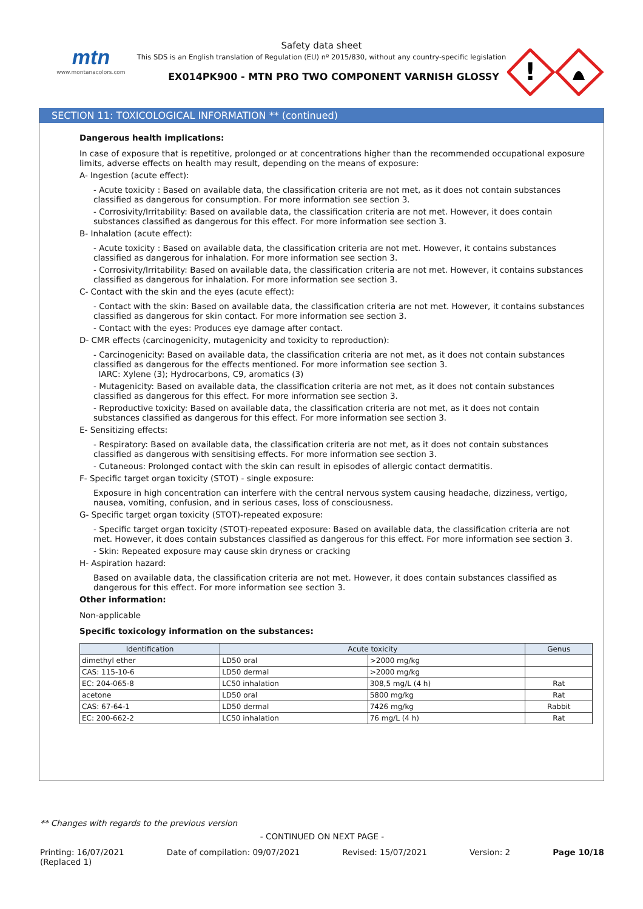mtn
www.montanacolors.com
Safety data sheet
This SDS is an English translation of Regulation (EU) nº 2015/830, without any country-specific legislation
EX014PK900 - MTN PRO TWO COMPONENT VARNISH GLOSSY
!
SECTION 11: TOXICOLOGICAL INFORMATION ** (continued)
Dangerous health implications:
In case of exposure that is repetitive, prolonged or at concentrations higher than the recommended occupational exposure limits, adverse effects on health may result, depending on the means of exposure:
A- Ingestion (acute effect):
- Acute toxicity : Based on available data, the classification criteria are not met, as it does not contain substances classified as dangerous for consumption. For more information see section 3.
- Corrosivity/Irritability: Based on available data, the classification criteria are not met. However, it does contain substances classified as dangerous for this effect. For more information see section 3.
B- Inhalation (acute effect):
- Acute toxicity : Based on available data, the classification criteria are not met. However, it contains substances classified as dangerous for inhalation. For more information see section 3.
- Corrosivity/Irritability: Based on available data, the classification criteria are not met. However, it contains substances classified as dangerous for inhalation. For more information see section 3.
C- Contact with the skin and the eyes (acute effect):
- Contact with the skin: Based on available data, the classification criteria are not met. However, it contains substances classified as dangerous for skin contact. For more information see section 3.
- Contact with the eyes: Produces eye damage after contact.
D- CMR effects (carcinogenicity, mutagenicity and toxicity to reproduction):
- Carcinogenicity: Based on available data, the classification criteria are not met, as it does not contain substances classified as dangerous for the effects mentioned. For more information see section 3.
IARC: Xylene (3); Hydrocarbons, C9, aromatics (3)
- Mutagenicity: Based on available data, the classification criteria are not met, as it does not contain substances classified as dangerous for this effect. For more information see section 3.
- Reproductive toxicity: Based on available data, the classification criteria are not met, as it does not contain substances classified as dangerous for this effect. For more information see section 3.
E- Sensitizing effects:
- Respiratory: Based on available data, the classification criteria are not met, as it does not contain substances classified as dangerous with sensitising effects. For more information see section 3.
- Cutaneous: Prolonged contact with the skin can result in episodes of allergic contact dermatitis.
F- Specific target organ toxicity (STOT) - single exposure:
Exposure in high concentration can interfere with the central nervous system causing headache, dizziness, vertigo, nausea, vomiting, confusion, and in serious cases, loss of consciousness.
G- Specific target organ toxicity (STOT)-repeated exposure:
- Specific target organ toxicity (STOT)-repeated exposure: Based on available data, the classification criteria are not met. However, it does contain substances classified as dangerous for this effect. For more information see section 3.
- Skin: Repeated exposure may cause skin dryness or cracking
H- Aspiration hazard:
Based on available data, the classification criteria are not met. However, it does contain substances classified as dangerous for this effect. For more information see section 3.
Other information:
Non-applicable
Specific toxicology information on the substances:
| Identification | Acute toxicity | | Genus |
| --- | --- | --- | --- |
| dimethyl ether | LD50 oral | >2000 mg/kg | |
| CAS: 115-10-6 | LD50 dermal | >2000 mg/kg | |
| EC: 204-065-8 | LC50 inhalation | 308,5 mg/L (4 h) | Rat |
| acetone | LD50 oral | 5800 mg/kg | Rat |
| CAS: 67-64-1 | LD50 dermal | 7426 mg/kg | Rabbit |
| EC: 200-662-2 | LC50 inhalation | 76 mg/L (4 h) | Rat |
** Changes with regards to the previous version
- CONTINUED ON NEXT PAGE -
Printing: 16/07/2021
(Replaced 1) Date of compilation: 09/07/2021 Revised: 15/07/2021 Version: 2 Page 10/18